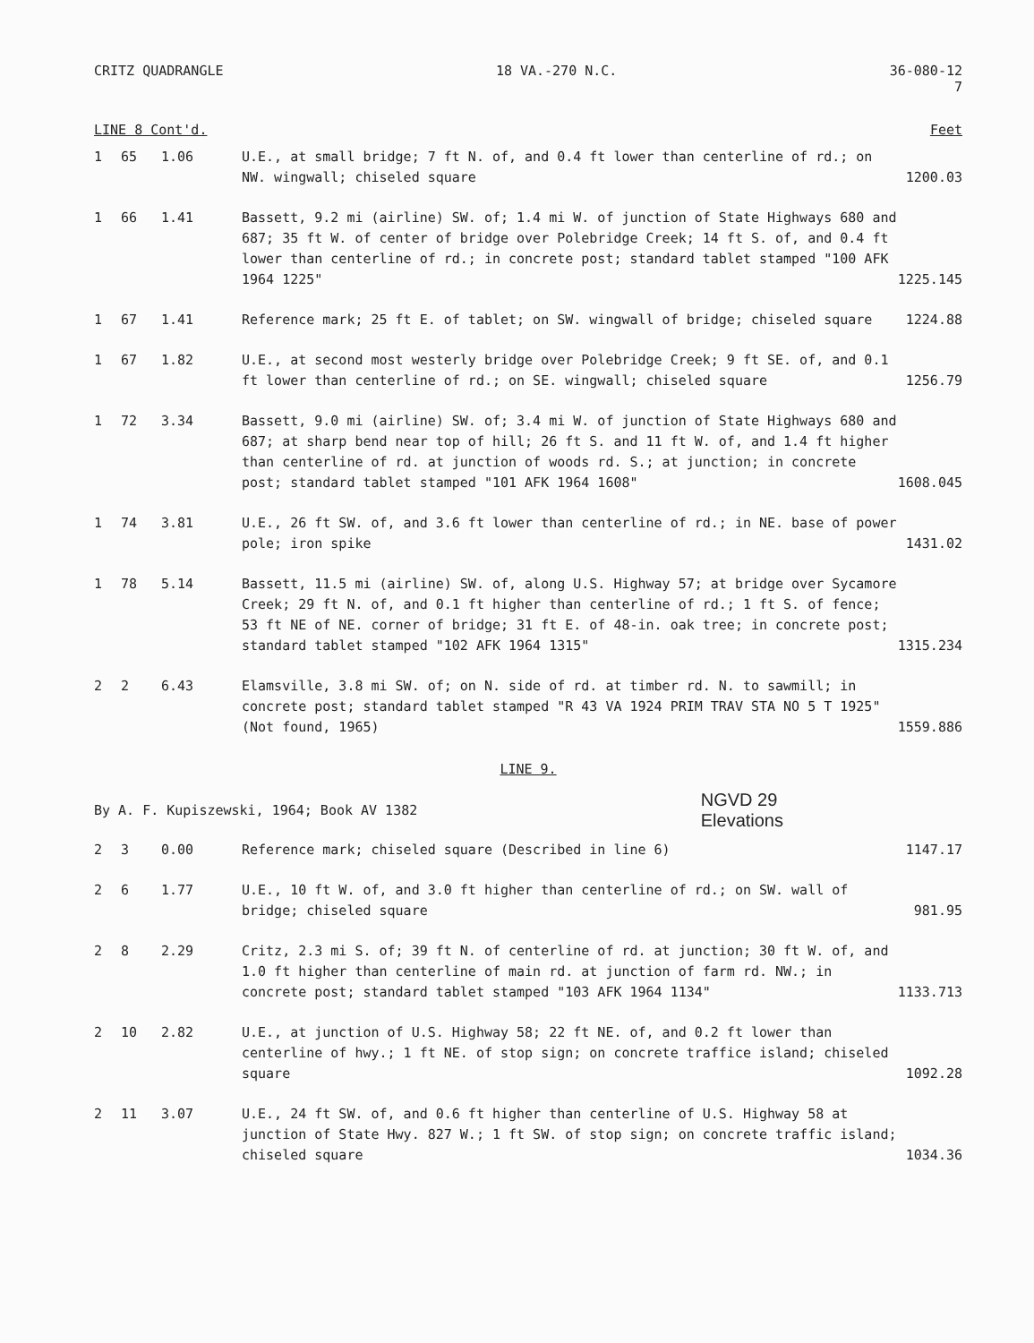CRITZ QUADRANGLE 18 VA.-270 N.C. 36-080-12
7
LINE 8 Cont'd. Feet
| 1 | 65 | 1.06 | U.E., at small bridge; 7 ft N. of, and 0.4 ft lower than centerline of rd.; on NW. wingwall; chiseled square | 1200.03 |
| 1 | 66 | 1.41 | Bassett, 9.2 mi (airline) SW. of; 1.4 mi W. of junction of State Highways 680 and 687; 35 ft W. of center of bridge over Polebridge Creek; 14 ft S. of, and 0.4 ft lower than centerline of rd.; in concrete post; standard tablet stamped "100 AFK 1964 1225" | 1225.145 |
| 1 | 67 | 1.41 | Reference mark; 25 ft E. of tablet; on SW. wingwall of bridge; chiseled square | 1224.88 |
| 1 | 67 | 1.82 | U.E., at second most westerly bridge over Polebridge Creek; 9 ft SE. of, and 0.1 ft lower than centerline of rd.; on SE. wingwall; chiseled square | 1256.79 |
| 1 | 72 | 3.34 | Bassett, 9.0 mi (airline) SW. of; 3.4 mi W. of junction of State Highways 680 and 687; at sharp bend near top of hill; 26 ft S. and 11 ft W. of, and 1.4 ft higher than centerline of rd. at junction of woods rd. S.; at junction; in concrete post; standard tablet stamped "101 AFK 1964 1608" | 1608.045 |
| 1 | 74 | 3.81 | U.E., 26 ft SW. of, and 3.6 ft lower than centerline of rd.; in NE. base of power pole; iron spike | 1431.02 |
| 1 | 78 | 5.14 | Bassett, 11.5 mi (airline) SW. of, along U.S. Highway 57; at bridge over Sycamore Creek; 29 ft N. of, and 0.1 ft higher than centerline of rd.; 1 ft S. of fence; 53 ft NE of NE. corner of bridge; 31 ft E. of 48-in. oak tree; in concrete post; standard tablet stamped "102 AFK 1964 1315" | 1315.234 |
| 2 | 2 | 6.43 | Elamsville, 3.8 mi SW. of; on N. side of rd. at timber rd. N. to sawmill; in concrete post; standard tablet stamped "R 43 VA 1924 PRIM TRAV STA NO 5 T 1925" (Not found, 1965) | 1559.886 |
LINE 9.
By A. F. Kupiszewski, 1964; Book AV 1382 NGVD 29
Elevations
| 2 | 3 | 0.00 | Reference mark; chiseled square (Described in line 6) | 1147.17 |
| 2 | 6 | 1.77 | U.E., 10 ft W. of, and 3.0 ft higher than centerline of rd.; on SW. wall of bridge; chiseled square | 981.95 |
| 2 | 8 | 2.29 | Critz, 2.3 mi S. of; 39 ft N. of centerline of rd. at junction; 30 ft W. of, and 1.0 ft higher than centerline of main rd. at junction of farm rd. NW.; in concrete post; standard tablet stamped "103 AFK 1964 1134" | 1133.713 |
| 2 | 10 | 2.82 | U.E., at junction of U.S. Highway 58; 22 ft NE. of, and 0.2 ft lower than centerline of hwy.; 1 ft NE. of stop sign; on concrete traffice island; chiseled square | 1092.28 |
| 2 | 11 | 3.07 | U.E., 24 ft SW. of, and 0.6 ft higher than centerline of U.S. Highway 58 at junction of State Hwy. 827 W.; 1 ft SW. of stop sign; on concrete traffic island; chiseled square | 1034.36 |